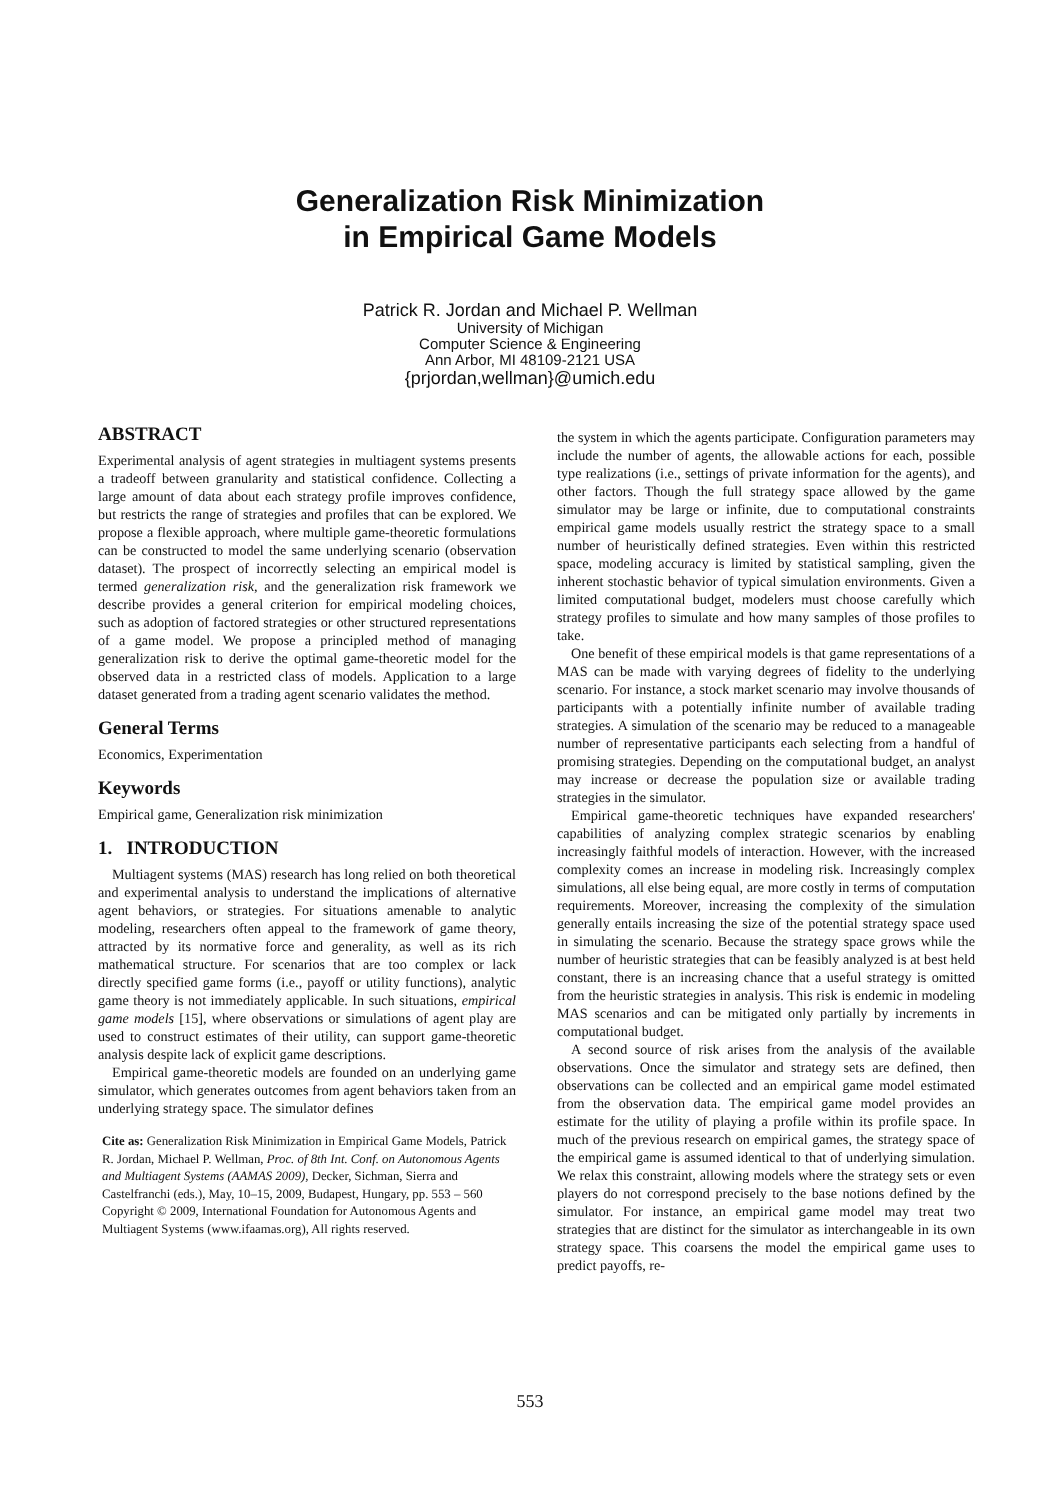Generalization Risk Minimization
in Empirical Game Models
Patrick R. Jordan and Michael P. Wellman
University of Michigan
Computer Science & Engineering
Ann Arbor, MI 48109-2121 USA
{prjordan,wellman}@umich.edu
ABSTRACT
Experimental analysis of agent strategies in multiagent systems presents a tradeoff between granularity and statistical confidence. Collecting a large amount of data about each strategy profile improves confidence, but restricts the range of strategies and profiles that can be explored. We propose a flexible approach, where multiple game-theoretic formulations can be constructed to model the same underlying scenario (observation dataset). The prospect of incorrectly selecting an empirical model is termed generalization risk, and the generalization risk framework we describe provides a general criterion for empirical modeling choices, such as adoption of factored strategies or other structured representations of a game model. We propose a principled method of managing generalization risk to derive the optimal game-theoretic model for the observed data in a restricted class of models. Application to a large dataset generated from a trading agent scenario validates the method.
General Terms
Economics, Experimentation
Keywords
Empirical game, Generalization risk minimization
1. INTRODUCTION
Multiagent systems (MAS) research has long relied on both theoretical and experimental analysis to understand the implications of alternative agent behaviors, or strategies. For situations amenable to analytic modeling, researchers often appeal to the framework of game theory, attracted by its normative force and generality, as well as its rich mathematical structure. For scenarios that are too complex or lack directly specified game forms (i.e., payoff or utility functions), analytic game theory is not immediately applicable. In such situations, empirical game models [15], where observations or simulations of agent play are used to construct estimates of their utility, can support game-theoretic analysis despite lack of explicit game descriptions.
Empirical game-theoretic models are founded on an underlying game simulator, which generates outcomes from agent behaviors taken from an underlying strategy space. The simulator defines
Cite as: Generalization Risk Minimization in Empirical Game Models, Patrick R. Jordan, Michael P. Wellman, Proc. of 8th Int. Conf. on Autonomous Agents and Multiagent Systems (AAMAS 2009), Decker, Sichman, Sierra and Castelfranchi (eds.), May, 10–15, 2009, Budapest, Hungary, pp. 553 – 560
Copyright © 2009, International Foundation for Autonomous Agents and Multiagent Systems (www.ifaamas.org), All rights reserved.
the system in which the agents participate. Configuration parameters may include the number of agents, the allowable actions for each, possible type realizations (i.e., settings of private information for the agents), and other factors. Though the full strategy space allowed by the game simulator may be large or infinite, due to computational constraints empirical game models usually restrict the strategy space to a small number of heuristically defined strategies. Even within this restricted space, modeling accuracy is limited by statistical sampling, given the inherent stochastic behavior of typical simulation environments. Given a limited computational budget, modelers must choose carefully which strategy profiles to simulate and how many samples of those profiles to take.
One benefit of these empirical models is that game representations of a MAS can be made with varying degrees of fidelity to the underlying scenario. For instance, a stock market scenario may involve thousands of participants with a potentially infinite number of available trading strategies. A simulation of the scenario may be reduced to a manageable number of representative participants each selecting from a handful of promising strategies. Depending on the computational budget, an analyst may increase or decrease the population size or available trading strategies in the simulator.
Empirical game-theoretic techniques have expanded researchers' capabilities of analyzing complex strategic scenarios by enabling increasingly faithful models of interaction. However, with the increased complexity comes an increase in modeling risk. Increasingly complex simulations, all else being equal, are more costly in terms of computation requirements. Moreover, increasing the complexity of the simulation generally entails increasing the size of the potential strategy space used in simulating the scenario. Because the strategy space grows while the number of heuristic strategies that can be feasibly analyzed is at best held constant, there is an increasing chance that a useful strategy is omitted from the heuristic strategies in analysis. This risk is endemic in modeling MAS scenarios and can be mitigated only partially by increments in computational budget.
A second source of risk arises from the analysis of the available observations. Once the simulator and strategy sets are defined, then observations can be collected and an empirical game model estimated from the observation data. The empirical game model provides an estimate for the utility of playing a profile within its profile space. In much of the previous research on empirical games, the strategy space of the empirical game is assumed identical to that of underlying simulation. We relax this constraint, allowing models where the strategy sets or even players do not correspond precisely to the base notions defined by the simulator. For instance, an empirical game model may treat two strategies that are distinct for the simulator as interchangeable in its own strategy space. This coarsens the model the empirical game uses to predict payoffs, re-
553